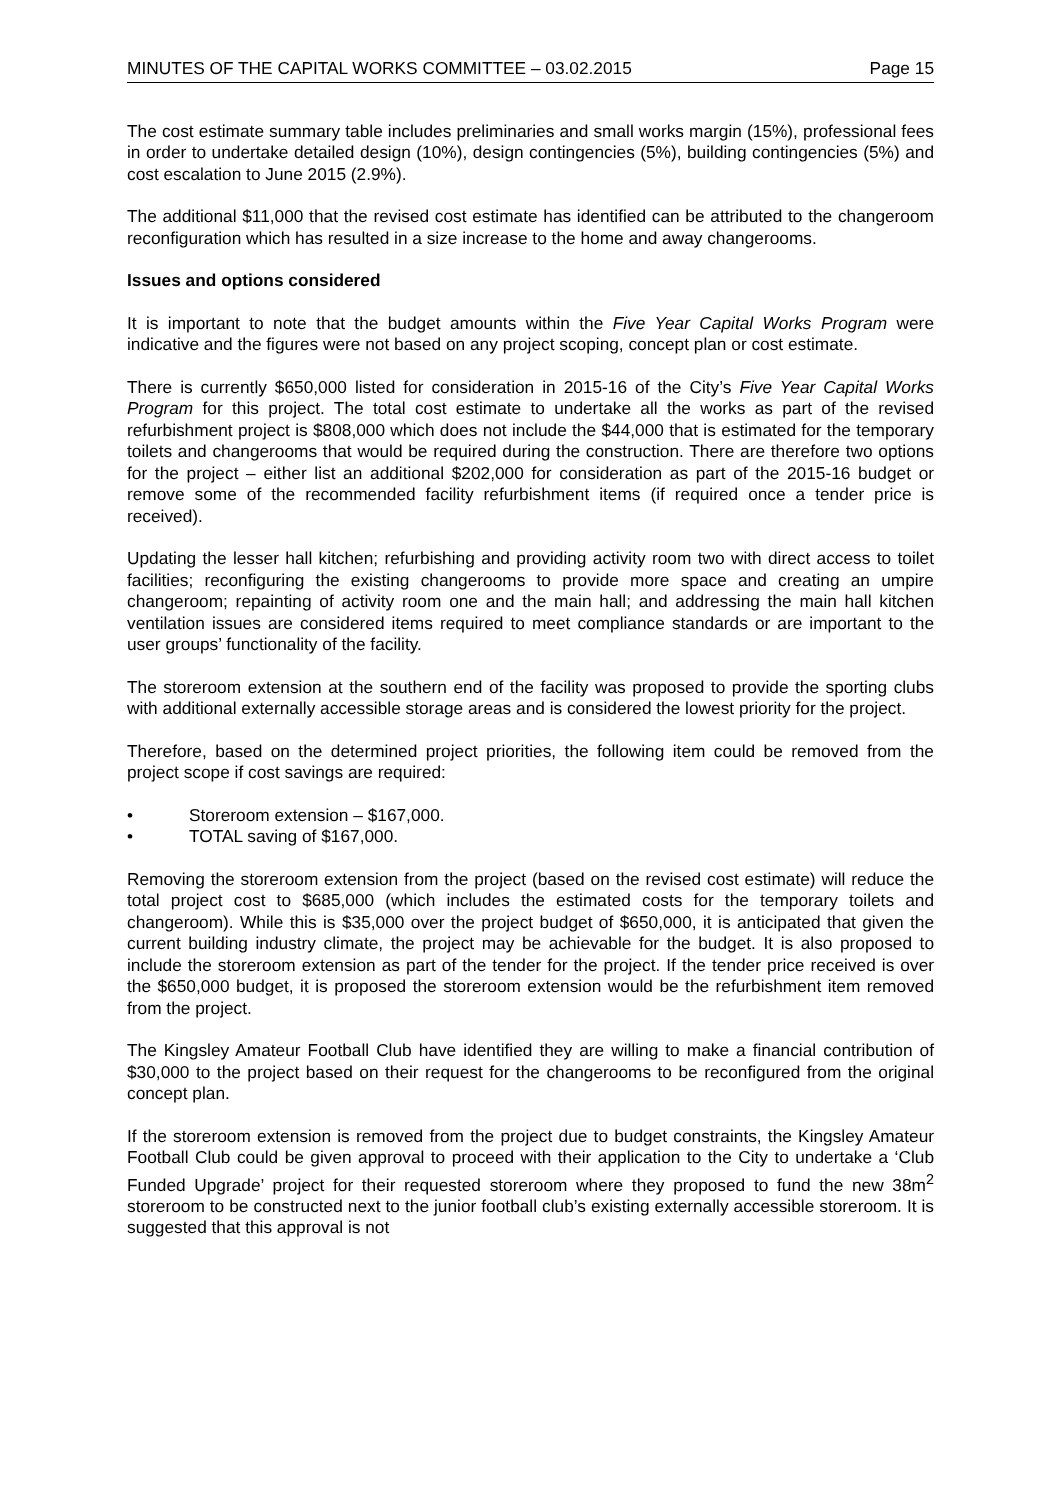MINUTES OF THE CAPITAL WORKS COMMITTEE – 03.02.2015 Page 15
The cost estimate summary table includes preliminaries and small works margin (15%), professional fees in order to undertake detailed design (10%), design contingencies (5%), building contingencies (5%) and cost escalation to June 2015 (2.9%).
The additional $11,000 that the revised cost estimate has identified can be attributed to the changeroom reconfiguration which has resulted in a size increase to the home and away changerooms.
Issues and options considered
It is important to note that the budget amounts within the Five Year Capital Works Program were indicative and the figures were not based on any project scoping, concept plan or cost estimate.
There is currently $650,000 listed for consideration in 2015-16 of the City’s Five Year Capital Works Program for this project. The total cost estimate to undertake all the works as part of the revised refurbishment project is $808,000 which does not include the $44,000 that is estimated for the temporary toilets and changerooms that would be required during the construction. There are therefore two options for the project – either list an additional $202,000 for consideration as part of the 2015-16 budget or remove some of the recommended facility refurbishment items (if required once a tender price is received).
Updating the lesser hall kitchen; refurbishing and providing activity room two with direct access to toilet facilities; reconfiguring the existing changerooms to provide more space and creating an umpire changeroom; repainting of activity room one and the main hall; and addressing the main hall kitchen ventilation issues are considered items required to meet compliance standards or are important to the user groups’ functionality of the facility.
The storeroom extension at the southern end of the facility was proposed to provide the sporting clubs with additional externally accessible storage areas and is considered the lowest priority for the project.
Therefore, based on the determined project priorities, the following item could be removed from the project scope if cost savings are required:
• Storeroom extension – $167,000.
• TOTAL saving of $167,000.
Removing the storeroom extension from the project (based on the revised cost estimate) will reduce the total project cost to $685,000 (which includes the estimated costs for the temporary toilets and changeroom). While this is $35,000 over the project budget of $650,000, it is anticipated that given the current building industry climate, the project may be achievable for the budget. It is also proposed to include the storeroom extension as part of the tender for the project. If the tender price received is over the $650,000 budget, it is proposed the storeroom extension would be the refurbishment item removed from the project.
The Kingsley Amateur Football Club have identified they are willing to make a financial contribution of $30,000 to the project based on their request for the changerooms to be reconfigured from the original concept plan.
If the storeroom extension is removed from the project due to budget constraints, the Kingsley Amateur Football Club could be given approval to proceed with their application to the City to undertake a ‘Club Funded Upgrade’ project for their requested storeroom where they proposed to fund the new 38m<sup>2</sup> storeroom to be constructed next to the junior football club’s existing externally accessible storeroom. It is suggested that this approval is not